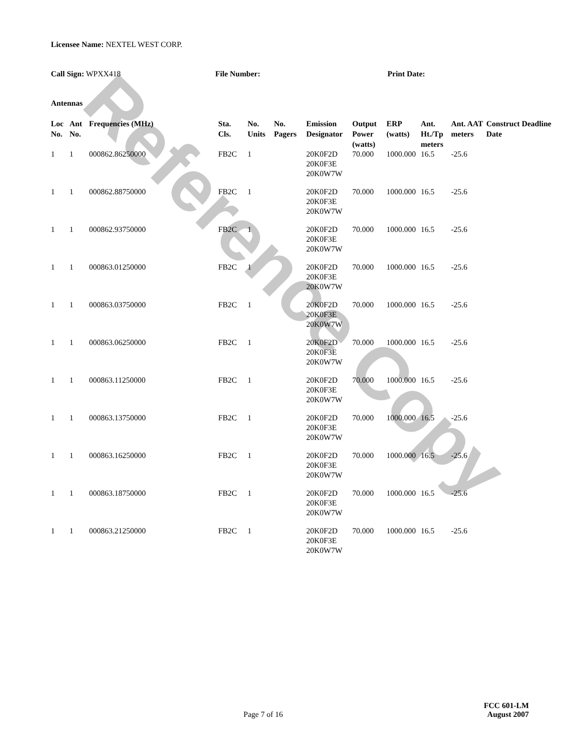Reference Copy
Licensee Name: NEXTEL WEST CORP.
Call Sign: WPXX418 File Number: Print Date:
Antennas
| Loc No. | Ant No. | Frequencies (MHz) | Sta. Cls. | No. Units | No. Pagers | Emission Designator | Output Power (watts) | ERP (watts) | Ant. Ht./Tp meters | Ant. AAT meters | Construct Deadline Date |
| --- | --- | --- | --- | --- | --- | --- | --- | --- | --- | --- | --- |
| 1 | 1 | 000862.86250000 | FB2C | 1 | | 20K0F2D 20K0F3E 20K0W7W | 70.000 | 1000.000 | 16.5 | -25.6 | |
| 1 | 1 | 000862.88750000 | FB2C | 1 | | 20K0F2D 20K0F3E 20K0W7W | 70.000 | 1000.000 | 16.5 | -25.6 | |
| 1 | 1 | 000862.93750000 | FB2C | 1 | | 20K0F2D 20K0F3E 20K0W7W | 70.000 | 1000.000 | 16.5 | -25.6 | |
| 1 | 1 | 000863.01250000 | FB2C | 1 | | 20K0F2D 20K0F3E 20K0W7W | 70.000 | 1000.000 | 16.5 | -25.6 | |
| 1 | 1 | 000863.03750000 | FB2C | 1 | | 20K0F2D 20K0F3E 20K0W7W | 70.000 | 1000.000 | 16.5 | -25.6 | |
| 1 | 1 | 000863.06250000 | FB2C | 1 | | 20K0F2D 20K0F3E 20K0W7W | 70.000 | 1000.000 | 16.5 | -25.6 | |
| 1 | 1 | 000863.11250000 | FB2C | 1 | | 20K0F2D 20K0F3E 20K0W7W | 70.000 | 1000.000 | 16.5 | -25.6 | |
| 1 | 1 | 000863.13750000 | FB2C | 1 | | 20K0F2D 20K0F3E 20K0W7W | 70.000 | 1000.000 | 16.5 | -25.6 | |
| 1 | 1 | 000863.16250000 | FB2C | 1 | | 20K0F2D 20K0F3E 20K0W7W | 70.000 | 1000.000 | 16.5 | -25.6 | |
| 1 | 1 | 000863.18750000 | FB2C | 1 | | 20K0F2D 20K0F3E 20K0W7W | 70.000 | 1000.000 | 16.5 | -25.6 | |
| 1 | 1 | 000863.21250000 | FB2C | 1 | | 20K0F2D 20K0F3E 20K0W7W | 70.000 | 1000.000 | 16.5 | -25.6 | |
FCC 601-LM
Page 7 of 16 August 2007